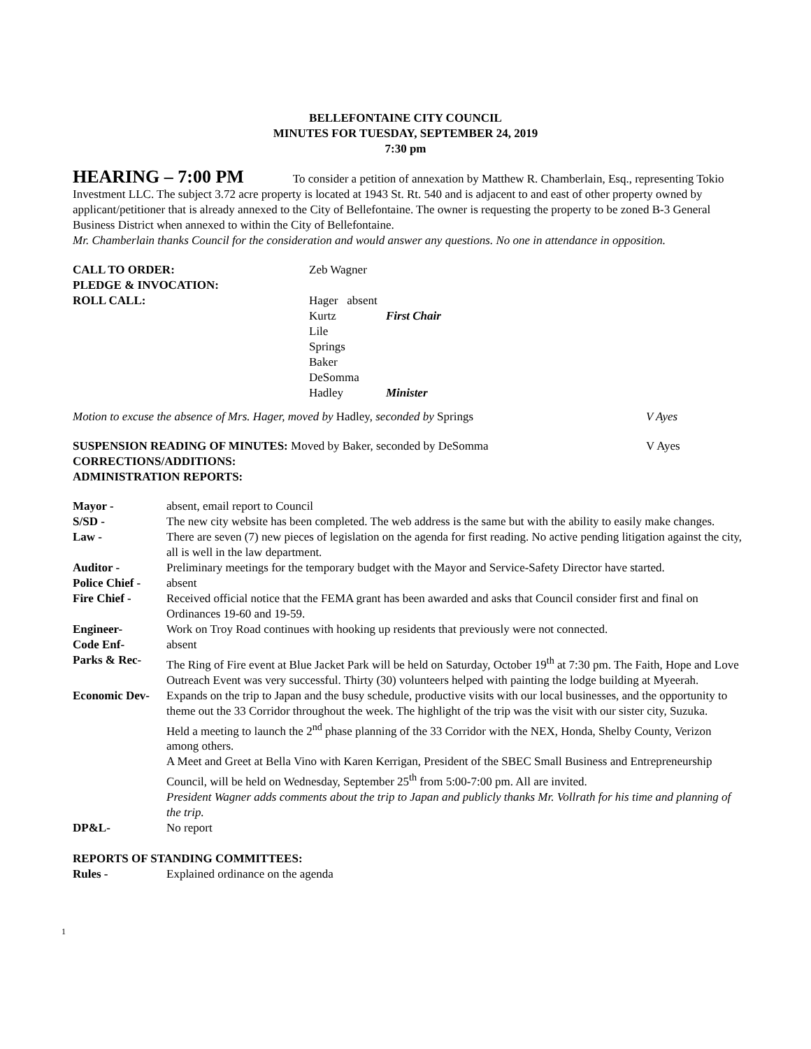BELLEFONTAINE CITY COUNCIL
MINUTES FOR TUESDAY, SEPTEMBER 24, 2019
7:30 pm
HEARING – 7:00 PM
To consider a petition of annexation by Matthew R. Chamberlain, Esq., representing Tokio Investment LLC. The subject 3.72 acre property is located at 1943 St. Rt. 540 and is adjacent to and east of other property owned by applicant/petitioner that is already annexed to the City of Bellefontaine. The owner is requesting the property to be zoned B-3 General Business District when annexed to within the City of Bellefontaine.
Mr. Chamberlain thanks Council for the consideration and would answer any questions. No one in attendance in opposition.
| CALL TO ORDER: | Zeb Wagner | |
| PLEDGE & INVOCATION: | | |
| ROLL CALL: | Hager absent | |
| | Kurtz | First Chair |
| | Lile | |
| | Springs | |
| | Baker | |
| | DeSomma | |
| | Hadley | Minister |
| Motion to excuse the absence of Mrs. Hager, moved by Hadley, seconded by Springs | V Ayes |
| SUSPENSION READING OF MINUTES: Moved by Baker, seconded by DeSomma | V Ayes |
CORRECTIONS/ADDITIONS:
ADMINISTRATION REPORTS:
| Mayor - | absent, email report to Council |
| S/SD - | The new city website has been completed. The web address is the same but with the ability to easily make changes. |
| Law - | There are seven (7) new pieces of legislation on the agenda for first reading. No active pending litigation against the city, all is well in the law department. |
| Auditor - | Preliminary meetings for the temporary budget with the Mayor and Service-Safety Director have started. |
| Police Chief - | absent |
| Fire Chief - | Received official notice that the FEMA grant has been awarded and asks that Council consider first and final on Ordinances 19-60 and 19-59. |
| Engineer- | Work on Troy Road continues with hooking up residents that previously were not connected. |
| Code Enf- | absent |
| Parks & Rec- | The Ring of Fire event at Blue Jacket Park will be held on Saturday, October 19<sup>th</sup> at 7:30 pm. The Faith, Hope and Love Outreach Event was very successful. Thirty (30) volunteers helped with painting the lodge building at Myeerah. |
| Economic Dev- | Expands on the trip to Japan and the busy schedule, productive visits with our local businesses, and the opportunity to theme out the 33 Corridor throughout the week. The highlight of the trip was the visit with our sister city, Suzuka. Held a meeting to launch the 2<sup>nd</sup> phase planning of the 33 Corridor with the NEX, Honda, Shelby County, Verizon among others. A Meet and Greet at Bella Vino with Karen Kerrigan, President of the SBEC Small Business and Entrepreneurship Council, will be held on Wednesday, September 25<sup>th</sup> from 5:00-7:00 pm. All are invited. President Wagner adds comments about the trip to Japan and publicly thanks Mr. Vollrath for his time and planning of the trip. |
| DP&L- | No report |
REPORTS OF STANDING COMMITTEES:
| Rules - | Explained ordinance on the agenda |
1